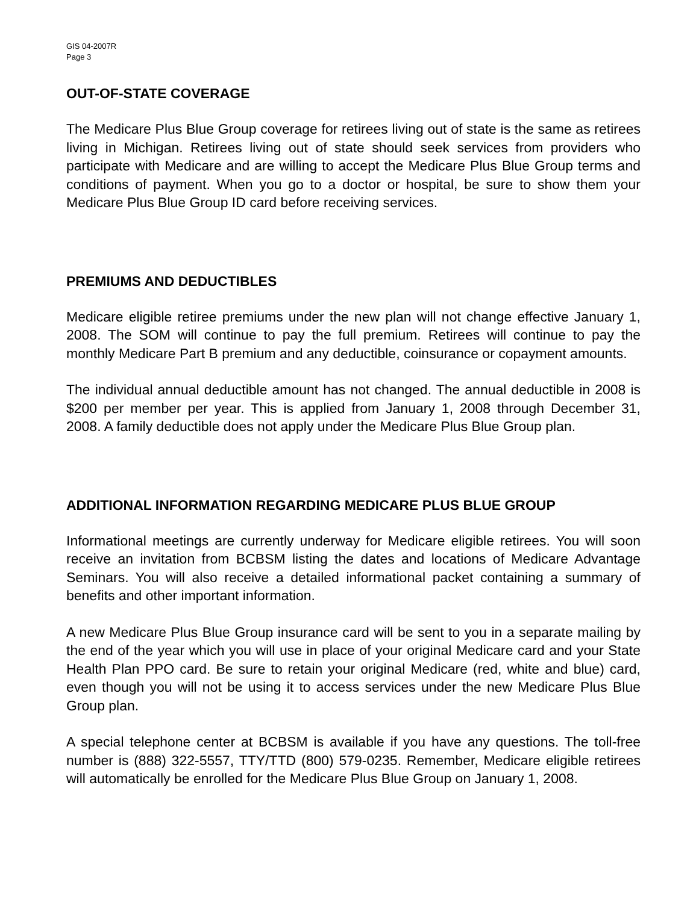GIS 04-2007R
Page 3
OUT-OF-STATE COVERAGE
The Medicare Plus Blue Group coverage for retirees living out of state is the same as retirees living in Michigan. Retirees living out of state should seek services from providers who participate with Medicare and are willing to accept the Medicare Plus Blue Group terms and conditions of payment. When you go to a doctor or hospital, be sure to show them your Medicare Plus Blue Group ID card before receiving services.
PREMIUMS AND DEDUCTIBLES
Medicare eligible retiree premiums under the new plan will not change effective January 1, 2008. The SOM will continue to pay the full premium. Retirees will continue to pay the monthly Medicare Part B premium and any deductible, coinsurance or copayment amounts.
The individual annual deductible amount has not changed. The annual deductible in 2008 is $200 per member per year. This is applied from January 1, 2008 through December 31, 2008. A family deductible does not apply under the Medicare Plus Blue Group plan.
ADDITIONAL INFORMATION REGARDING MEDICARE PLUS BLUE GROUP
Informational meetings are currently underway for Medicare eligible retirees. You will soon receive an invitation from BCBSM listing the dates and locations of Medicare Advantage Seminars. You will also receive a detailed informational packet containing a summary of benefits and other important information.
A new Medicare Plus Blue Group insurance card will be sent to you in a separate mailing by the end of the year which you will use in place of your original Medicare card and your State Health Plan PPO card. Be sure to retain your original Medicare (red, white and blue) card, even though you will not be using it to access services under the new Medicare Plus Blue Group plan.
A special telephone center at BCBSM is available if you have any questions. The toll-free number is (888) 322-5557, TTY/TTD (800) 579-0235. Remember, Medicare eligible retirees will automatically be enrolled for the Medicare Plus Blue Group on January 1, 2008.